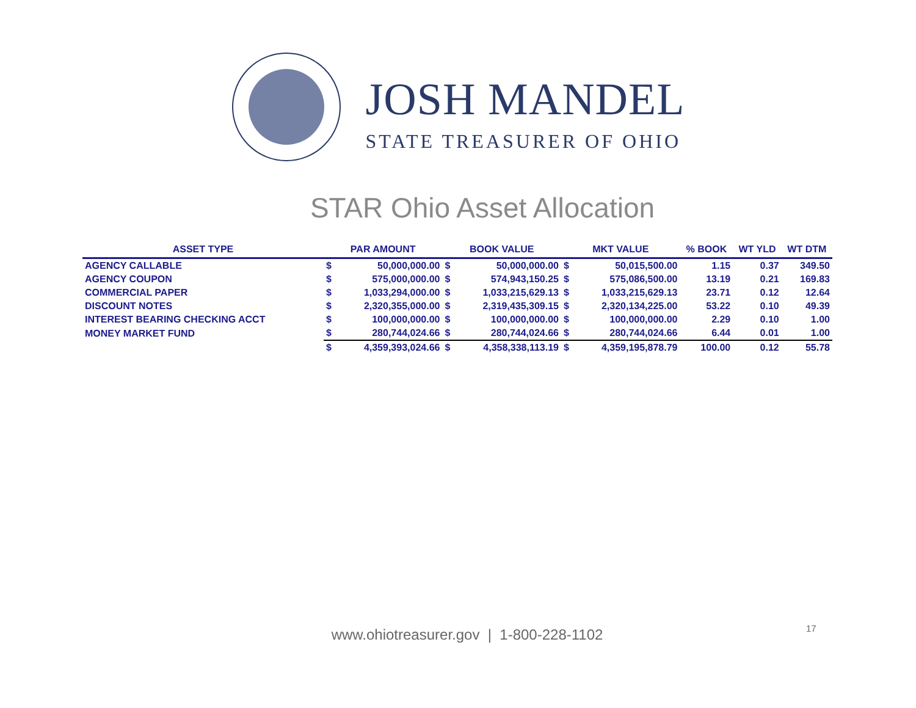JOSH MANDEL
STATE TREASURER OF OHIO
STAR Ohio Asset Allocation
| ASSET TYPE | PAR AMOUNT | | BOOK VALUE | | MKT VALUE | | % BOOK | WT YLD | WT DTM |
| --- | --- | --- | --- | --- | --- | --- | --- | --- | --- |
| AGENCY CALLABLE | $ | 50,000,000.00 | $ | 50,000,000.00 | $ | 50,015,500.00 | 1.15 | 0.37 | 349.50 |
| AGENCY COUPON | $ | 575,000,000.00 | $ | 574,943,150.25 | $ | 575,086,500.00 | 13.19 | 0.21 | 169.83 |
| COMMERCIAL PAPER | $ | 1,033,294,000.00 | $ | 1,033,215,629.13 | $ | 1,033,215,629.13 | 23.71 | 0.12 | 12.64 |
| DISCOUNT NOTES | $ | 2,320,355,000.00 | $ | 2,319,435,309.15 | $ | 2,320,134,225.00 | 53.22 | 0.10 | 49.39 |
| INTEREST BEARING CHECKING ACCT | $ | 100,000,000.00 | $ | 100,000,000.00 | $ | 100,000,000.00 | 2.29 | 0.10 | 1.00 |
| MONEY MARKET FUND | $ | 280,744,024.66 | $ | 280,744,024.66 | $ | 280,744,024.66 | 6.44 | 0.01 | 1.00 |
| | $ | 4,359,393,024.66 | $ | 4,358,338,113.19 | $ | 4,359,195,878.79 | 100.00 | 0.12 | 55.78 |
www.ohiotreasurer.gov | 1-800-228-1102 17